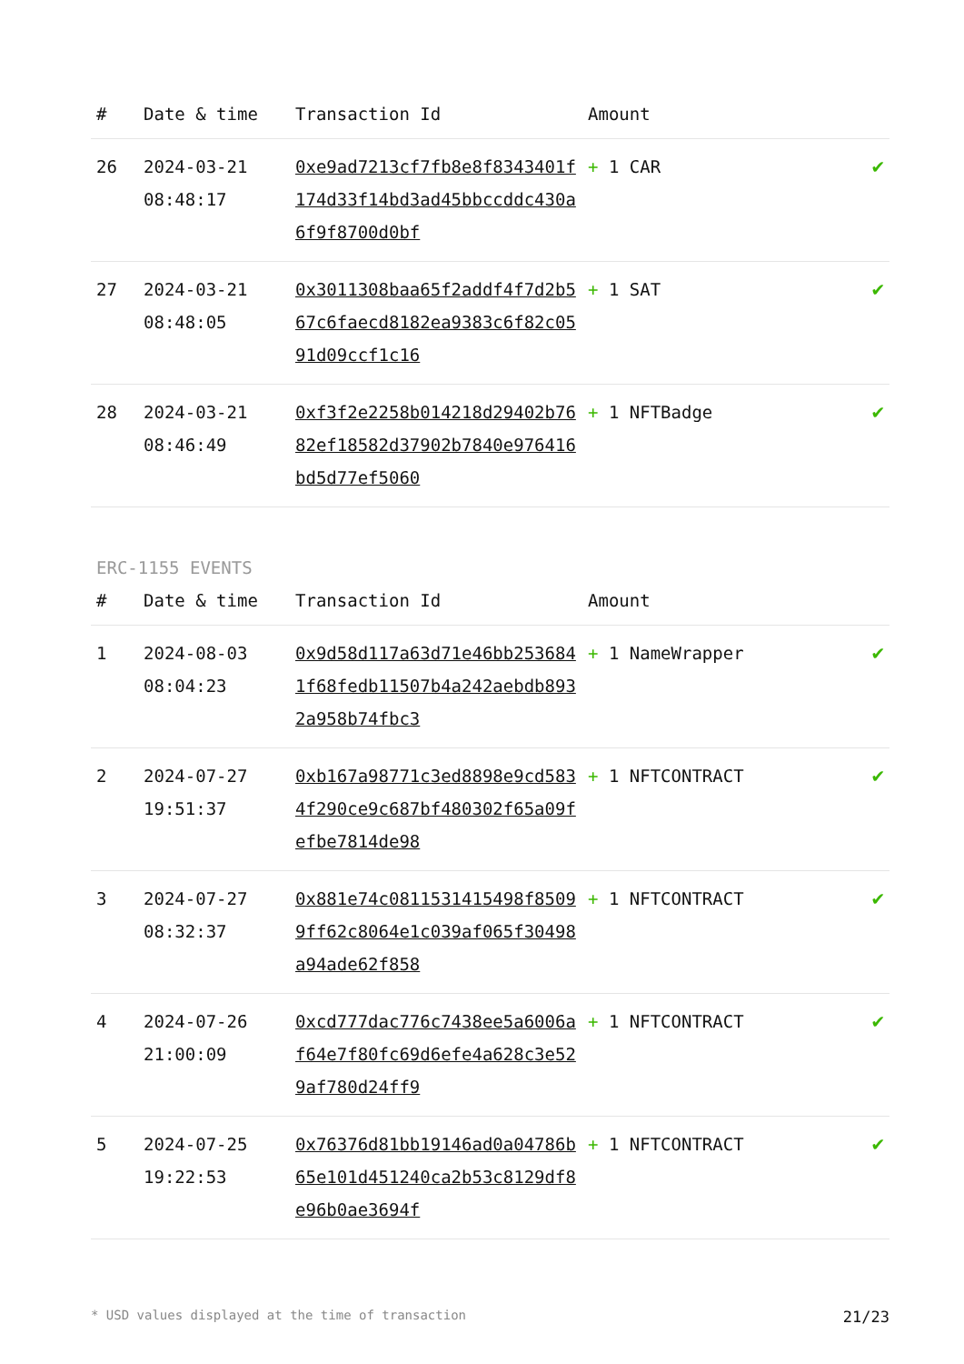| # | Date & time | Transaction Id | Amount | |
| --- | --- | --- | --- | --- |
| 26 | 2024-03-21 08:48:17 | 0xe9ad7213cf7fb8e8f8343401f174d33f14bd3ad45bbccddc430a6f9f8700d0bf | + 1 CAR | ✔ |
| 27 | 2024-03-21 08:48:05 | 0x3011308baa65f2addf4f7d2b567c6faecd8182ea9383c6f82c0591d09ccf1c16 | + 1 SAT | ✔ |
| 28 | 2024-03-21 08:46:49 | 0xf3f2e2258b014218d29402b7682ef18582d37902b7840e976416bd5d77ef5060 | + 1 NFTBadge | ✔ |
ERC-1155 EVENTS
| # | Date & time | Transaction Id | Amount | |
| --- | --- | --- | --- | --- |
| 1 | 2024-08-03 08:04:23 | 0x9d58d117a63d71e46bb2536841f68fedb11507b4a242aebdb8932a958b74fbc3 | + 1 NameWrapper | ✔ |
| 2 | 2024-07-27 19:51:37 | 0xb167a98771c3ed8898e9cd5834f290ce9c687bf480302f65a09fefbe7814de98 | + 1 NFTCONTRACT | ✔ |
| 3 | 2024-07-27 08:32:37 | 0x881e74c0811531415498f85099ff62c8064e1c039af065f30498a94ade62f858 | + 1 NFTCONTRACT | ✔ |
| 4 | 2024-07-26 21:00:09 | 0xcd777dac776c7438ee5a6006af64e7f80fc69d6efe4a628c3e529af780d24ff9 | + 1 NFTCONTRACT | ✔ |
| 5 | 2024-07-25 19:22:53 | 0x76376d81bb19146ad0a04786b65e101d451240ca2b53c8129df8e96b0ae3694f | + 1 NFTCONTRACT | ✔ |
* USD values displayed at the time of transaction 21/23